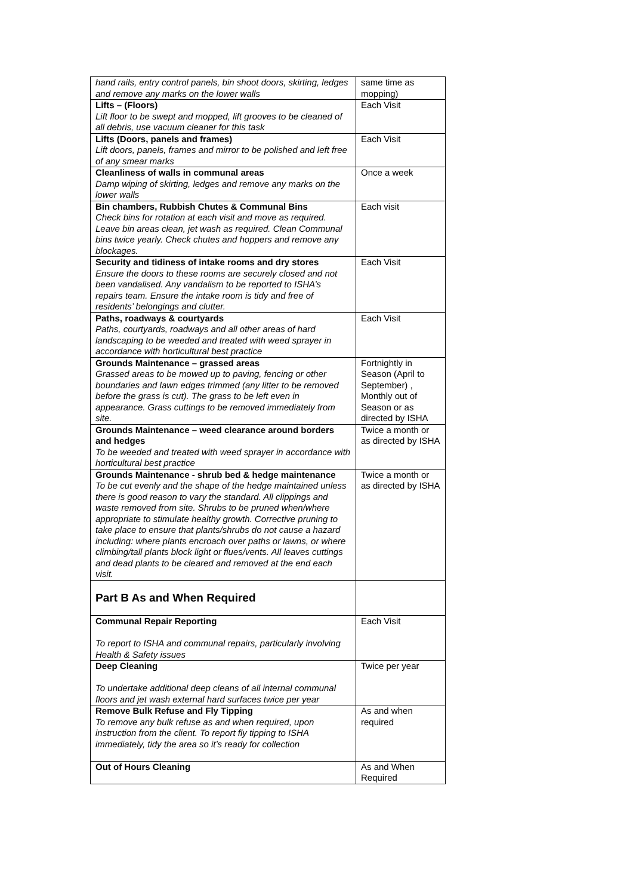| hand rails, entry control panels, bin shoot doors, skirting, ledges and remove any marks on the lower walls | same time as mopping) |
| Lifts – (Floors) Lift floor to be swept and mopped, lift grooves to be cleaned of all debris, use vacuum cleaner for this task | Each Visit |
| Lifts (Doors, panels and frames) Lift doors, panels, frames and mirror to be polished and left free of any smear marks | Each Visit |
| Cleanliness of walls in communal areas Damp wiping of skirting, ledges and remove any marks on the lower walls | Once a week |
| Bin chambers, Rubbish Chutes & Communal Bins Check bins for rotation at each visit and move as required. Leave bin areas clean, jet wash as required. Clean Communal bins twice yearly. Check chutes and hoppers and remove any blockages. | Each visit |
| Security and tidiness of intake rooms and dry stores Ensure the doors to these rooms are securely closed and not been vandalised. Any vandalism to be reported to ISHA’s repairs team. Ensure the intake room is tidy and free of residents’ belongings and clutter. | Each Visit |
| Paths, roadways & courtyards Paths, courtyards, roadways and all other areas of hard landscaping to be weeded and treated with weed sprayer in accordance with horticultural best practice | Each Visit |
| Grounds Maintenance – grassed areas Grassed areas to be mowed up to paving, fencing or other boundaries and lawn edges trimmed (any litter to be removed before the grass is cut). The grass to be left even in appearance. Grass cuttings to be removed immediately from site. | Fortnightly in Season (April to September) , Monthly out of Season or as directed by ISHA |
| Grounds Maintenance – weed clearance around borders and hedges To be weeded and treated with weed sprayer in accordance with horticultural best practice | Twice a month or as directed by ISHA |
| Grounds Maintenance - shrub bed & hedge maintenance To be cut evenly and the shape of the hedge maintained unless there is good reason to vary the standard. All clippings and waste removed from site. Shrubs to be pruned when/where appropriate to stimulate healthy growth. Corrective pruning to take place to ensure that plants/shrubs do not cause a hazard including: where plants encroach over paths or lawns, or where climbing/tall plants block light or flues/vents. All leaves cuttings and dead plants to be cleared and removed at the end each visit. | Twice a month or as directed by ISHA |
| Part B As and When Required | |
| Communal Repair Reporting To report to ISHA and communal repairs, particularly involving Health & Safety issues | Each Visit |
| Deep Cleaning To undertake additional deep cleans of all internal communal floors and jet wash external hard surfaces twice per year | Twice per year |
| Remove Bulk Refuse and Fly Tipping To remove any bulk refuse as and when required, upon instruction from the client. To report fly tipping to ISHA immediately, tidy the area so it’s ready for collection | As and when required |
| Out of Hours Cleaning | As and When Required |